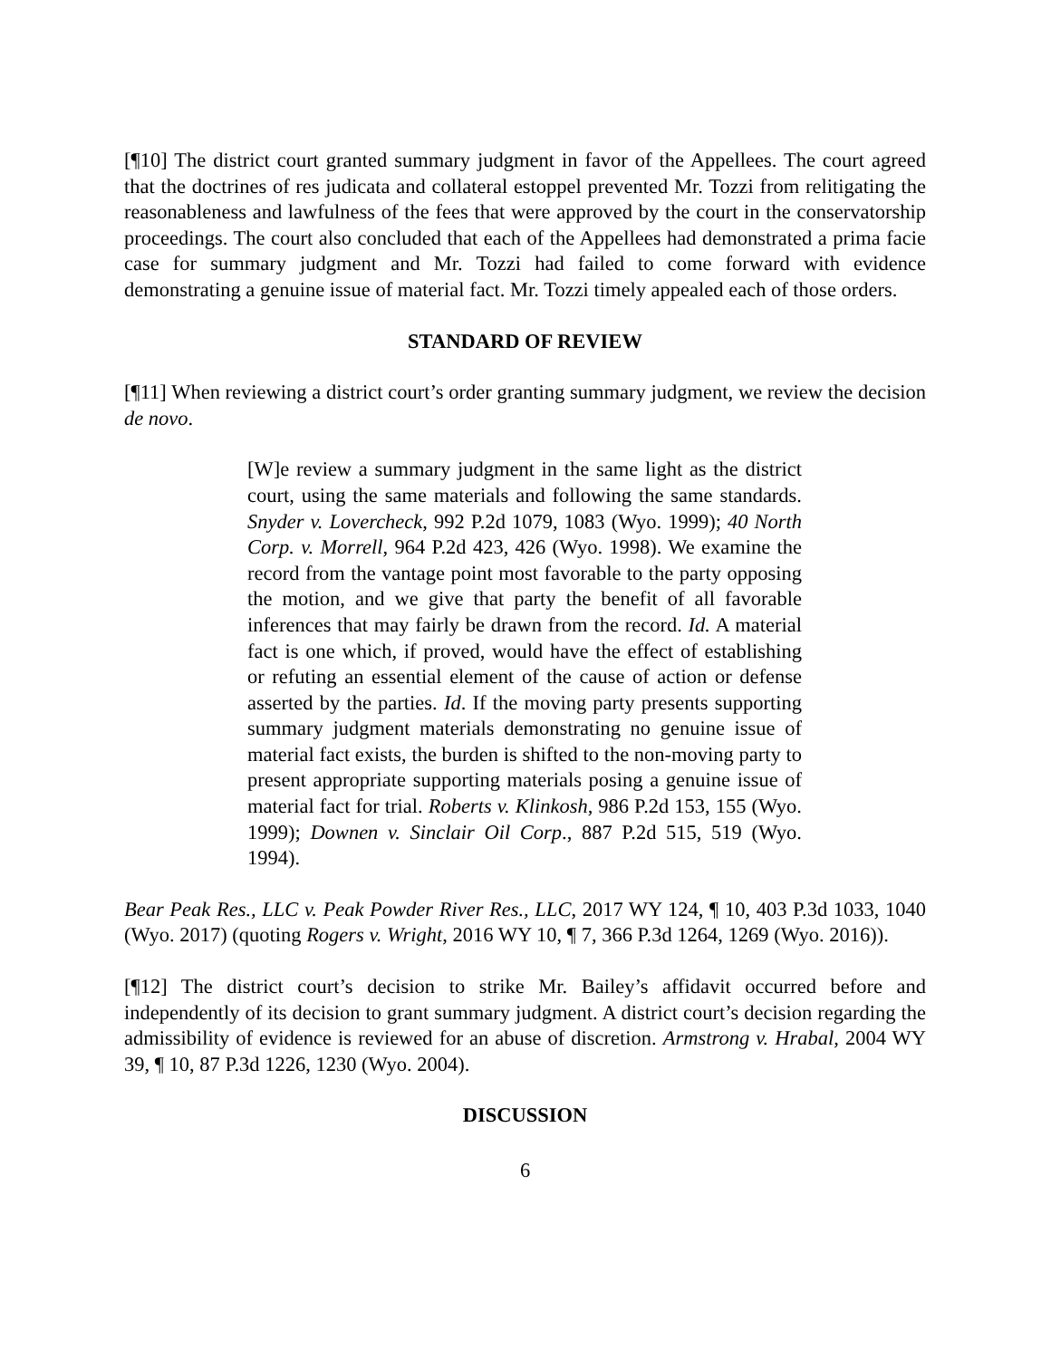[¶10] The district court granted summary judgment in favor of the Appellees. The court agreed that the doctrines of res judicata and collateral estoppel prevented Mr. Tozzi from relitigating the reasonableness and lawfulness of the fees that were approved by the court in the conservatorship proceedings. The court also concluded that each of the Appellees had demonstrated a prima facie case for summary judgment and Mr. Tozzi had failed to come forward with evidence demonstrating a genuine issue of material fact. Mr. Tozzi timely appealed each of those orders.
STANDARD OF REVIEW
[¶11] When reviewing a district court’s order granting summary judgment, we review the decision de novo.
[W]e review a summary judgment in the same light as the district court, using the same materials and following the same standards. Snyder v. Lovercheck, 992 P.2d 1079, 1083 (Wyo. 1999); 40 North Corp. v. Morrell, 964 P.2d 423, 426 (Wyo. 1998). We examine the record from the vantage point most favorable to the party opposing the motion, and we give that party the benefit of all favorable inferences that may fairly be drawn from the record. Id. A material fact is one which, if proved, would have the effect of establishing or refuting an essential element of the cause of action or defense asserted by the parties. Id. If the moving party presents supporting summary judgment materials demonstrating no genuine issue of material fact exists, the burden is shifted to the non-moving party to present appropriate supporting materials posing a genuine issue of material fact for trial. Roberts v. Klinkosh, 986 P.2d 153, 155 (Wyo. 1999); Downen v. Sinclair Oil Corp., 887 P.2d 515, 519 (Wyo. 1994).
Bear Peak Res., LLC v. Peak Powder River Res., LLC, 2017 WY 124, ¶ 10, 403 P.3d 1033, 1040 (Wyo. 2017) (quoting Rogers v. Wright, 2016 WY 10, ¶ 7, 366 P.3d 1264, 1269 (Wyo. 2016)).
[¶12] The district court’s decision to strike Mr. Bailey’s affidavit occurred before and independently of its decision to grant summary judgment. A district court’s decision regarding the admissibility of evidence is reviewed for an abuse of discretion. Armstrong v. Hrabal, 2004 WY 39, ¶ 10, 87 P.3d 1226, 1230 (Wyo. 2004).
DISCUSSION
6